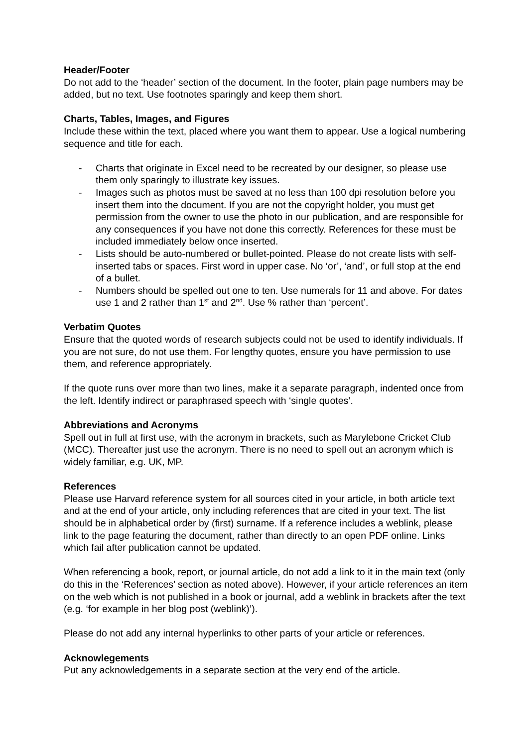Header/Footer
Do not add to the ‘header’ section of the document. In the footer, plain page numbers may be added, but no text. Use footnotes sparingly and keep them short.
Charts, Tables, Images, and Figures
Include these within the text, placed where you want them to appear. Use a logical numbering sequence and title for each.
- Charts that originate in Excel need to be recreated by our designer, so please use them only sparingly to illustrate key issues.
- Images such as photos must be saved at no less than 100 dpi resolution before you insert them into the document. If you are not the copyright holder, you must get permission from the owner to use the photo in our publication, and are responsible for any consequences if you have not done this correctly. References for these must be included immediately below once inserted.
- Lists should be auto-numbered or bullet-pointed. Please do not create lists with self-inserted tabs or spaces. First word in upper case. No ‘or’, ‘and’, or full stop at the end of a bullet.
- Numbers should be spelled out one to ten. Use numerals for 11 and above. For dates use 1 and 2 rather than 1<sup>st</sup> and 2<sup>nd</sup>. Use % rather than ‘percent’.
Verbatim Quotes
Ensure that the quoted words of research subjects could not be used to identify individuals. If you are not sure, do not use them. For lengthy quotes, ensure you have permission to use them, and reference appropriately.
If the quote runs over more than two lines, make it a separate paragraph, indented once from the left. Identify indirect or paraphrased speech with ‘single quotes’.
Abbreviations and Acronyms
Spell out in full at first use, with the acronym in brackets, such as Marylebone Cricket Club (MCC). Thereafter just use the acronym. There is no need to spell out an acronym which is widely familiar, e.g. UK, MP.
References
Please use Harvard reference system for all sources cited in your article, in both article text and at the end of your article, only including references that are cited in your text. The list should be in alphabetical order by (first) surname. If a reference includes a weblink, please link to the page featuring the document, rather than directly to an open PDF online. Links which fail after publication cannot be updated.
When referencing a book, report, or journal article, do not add a link to it in the main text (only do this in the ‘References’ section as noted above). However, if your article references an item on the web which is not published in a book or journal, add a weblink in brackets after the text (e.g. ‘for example in her blog post (weblink)’).
Please do not add any internal hyperlinks to other parts of your article or references.
Acknowlegements
Put any acknowledgements in a separate section at the very end of the article.